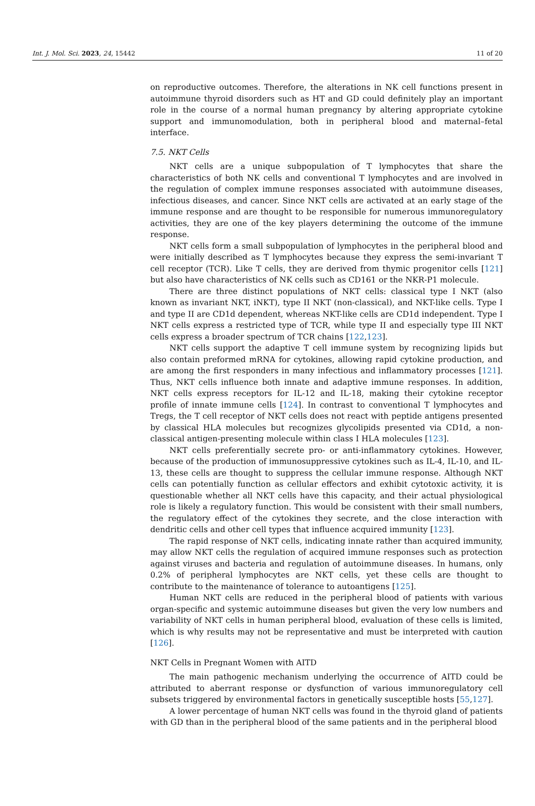Int. J. Mol. Sci. 2023, 24, 15442 11 of 20
on reproductive outcomes. Therefore, the alterations in NK cell functions present in autoimmune thyroid disorders such as HT and GD could definitely play an important role in the course of a normal human pregnancy by altering appropriate cytokine support and immunomodulation, both in peripheral blood and maternal–fetal interface.
7.5. NKT Cells
NKT cells are a unique subpopulation of T lymphocytes that share the characteristics of both NK cells and conventional T lymphocytes and are involved in the regulation of complex immune responses associated with autoimmune diseases, infectious diseases, and cancer. Since NKT cells are activated at an early stage of the immune response and are thought to be responsible for numerous immunoregulatory activities, they are one of the key players determining the outcome of the immune response.
NKT cells form a small subpopulation of lymphocytes in the peripheral blood and were initially described as T lymphocytes because they express the semi-invariant T cell receptor (TCR). Like T cells, they are derived from thymic progenitor cells [121] but also have characteristics of NK cells such as CD161 or the NKR-P1 molecule.
There are three distinct populations of NKT cells: classical type I NKT (also known as invariant NKT, iNKT), type II NKT (non-classical), and NKT-like cells. Type I and type II are CD1d dependent, whereas NKT-like cells are CD1d independent. Type I NKT cells express a restricted type of TCR, while type II and especially type III NKT cells express a broader spectrum of TCR chains [122,123].
NKT cells support the adaptive T cell immune system by recognizing lipids but also contain preformed mRNA for cytokines, allowing rapid cytokine production, and are among the first responders in many infectious and inflammatory processes [121]. Thus, NKT cells influence both innate and adaptive immune responses. In addition, NKT cells express receptors for IL-12 and IL-18, making their cytokine receptor profile of innate immune cells [124]. In contrast to conventional T lymphocytes and Tregs, the T cell receptor of NKT cells does not react with peptide antigens presented by classical HLA molecules but recognizes glycolipids presented via CD1d, a non-classical antigen-presenting molecule within class I HLA molecules [123].
NKT cells preferentially secrete pro- or anti-inflammatory cytokines. However, because of the production of immunosuppressive cytokines such as IL-4, IL-10, and IL-13, these cells are thought to suppress the cellular immune response. Although NKT cells can potentially function as cellular effectors and exhibit cytotoxic activity, it is questionable whether all NKT cells have this capacity, and their actual physiological role is likely a regulatory function. This would be consistent with their small numbers, the regulatory effect of the cytokines they secrete, and the close interaction with dendritic cells and other cell types that influence acquired immunity [123].
The rapid response of NKT cells, indicating innate rather than acquired immunity, may allow NKT cells the regulation of acquired immune responses such as protection against viruses and bacteria and regulation of autoimmune diseases. In humans, only 0.2% of peripheral lymphocytes are NKT cells, yet these cells are thought to contribute to the maintenance of tolerance to autoantigens [125].
Human NKT cells are reduced in the peripheral blood of patients with various organ-specific and systemic autoimmune diseases but given the very low numbers and variability of NKT cells in human peripheral blood, evaluation of these cells is limited, which is why results may not be representative and must be interpreted with caution [126].
NKT Cells in Pregnant Women with AITD
The main pathogenic mechanism underlying the occurrence of AITD could be attributed to aberrant response or dysfunction of various immunoregulatory cell subsets triggered by environmental factors in genetically susceptible hosts [55,127].
A lower percentage of human NKT cells was found in the thyroid gland of patients with GD than in the peripheral blood of the same patients and in the peripheral blood